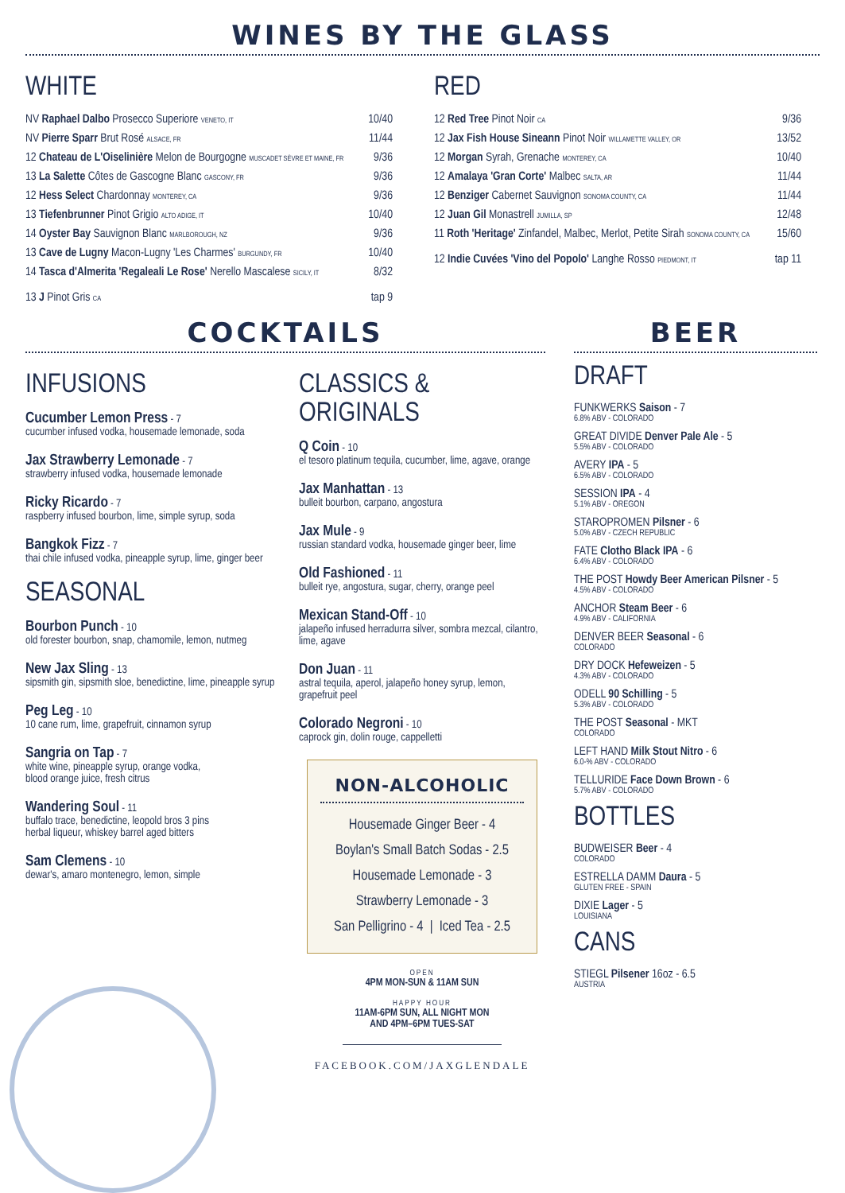WINES BY THE GLASS
WHITE
NV Raphael Dalbo Prosecco Superiore VENETO, IT 10/40
NV Pierre Sparr Brut Rosé ALSACE, FR 11/44
12 Chateau de L'Oiselinière Melon de Bourgogne MUSCADET SÈVRE ET MAINE, FR 9/36
13 La Salette Côtes de Gascogne Blanc GASCONY, FR 9/36
12 Hess Select Chardonnay MONTEREY, CA 9/36
13 Tiefenbrunner Pinot Grigio ALTO ADIGE, IT 10/40
14 Oyster Bay Sauvignon Blanc MARLBOROUGH, NZ 9/36
13 Cave de Lugny Macon-Lugny 'Les Charmes' BURGUNDY, FR 10/40
14 Tasca d'Almerita 'Regaleali Le Rose' Nerello Mascalese SICILY, IT 8/32
13 J Pinot Gris CA tap 9
RED
12 Red Tree Pinot Noir CA 9/36
12 Jax Fish House Sineann Pinot Noir WILLAMETTE VALLEY, OR 13/52
12 Morgan Syrah, Grenache MONTEREY, CA 10/40
12 Amalaya 'Gran Corte' Malbec SALTA, AR 11/44
12 Benziger Cabernet Sauvignon SONOMA COUNTY, CA 11/44
12 Juan Gil Monastrell JUMILLA, SP 12/48
11 Roth 'Heritage' Zinfandel, Malbec, Merlot, Petite Sirah SONOMA COUNTY, CA 15/60
12 Indie Cuvées 'Vino del Popolo' Langhe Rosso PIEDMONT, IT tap 11
COCKTAILS
INFUSIONS
Cucumber Lemon Press - 7
cucumber infused vodka, housemade lemonade, soda
Jax Strawberry Lemonade - 7
strawberry infused vodka, housemade lemonade
Ricky Ricardo - 7
raspberry infused bourbon, lime, simple syrup, soda
Bangkok Fizz - 7
thai chile infused vodka, pineapple syrup, lime, ginger beer
SEASONAL
Bourbon Punch - 10
old forester bourbon, snap, chamomile, lemon, nutmeg
New Jax Sling - 13
sipsmith gin, sipsmith sloe, benedictine, lime, pineapple syrup
Peg Leg - 10
10 cane rum, lime, grapefruit, cinnamon syrup
Sangria on Tap - 7
white wine, pineapple syrup, orange vodka,
blood orange juice, fresh citrus
Wandering Soul - 11
buffalo trace, benedictine, leopold bros 3 pins
herbal liqueur, whiskey barrel aged bitters
Sam Clemens - 10
dewar's, amaro montenegro, lemon, simple
CLASSICS & ORIGINALS
Q Coin - 10
el tesoro platinum tequila, cucumber, lime, agave, orange
Jax Manhattan - 13
bulleit bourbon, carpano, angostura
Jax Mule - 9
russian standard vodka, housemade ginger beer, lime
Old Fashioned - 11
bulleit rye, angostura, sugar, cherry, orange peel
Mexican Stand-Off - 10
jalapeño infused herradurra silver, sombra mezcal, cilantro, lime, agave
Don Juan - 11
astral tequila, aperol, jalapeño honey syrup, lemon, grapefruit peel
Colorado Negroni - 10
caprock gin, dolin rouge, cappelletti
NON-ALCOHOLIC
Housemade Ginger Beer - 4
Boylan's Small Batch Sodas - 2.5
Housemade Lemonade - 3
Strawberry Lemonade - 3
San Pelligrino - 4 | Iced Tea - 2.5
OPEN
4PM MON-SUN & 11AM SUN
HAPPY HOUR
11AM-6PM SUN, ALL NIGHT MON
AND 4PM–6PM TUES-SAT
FACEBOOK.COM/JAXGLENDALE
BEER
DRAFT
FUNKWERKS Saison - 7
6.8% ABV - COLORADO
GREAT DIVIDE Denver Pale Ale - 5
5.5% ABV - COLORADO
AVERY IPA - 5
6.5% ABV - COLORADO
SESSION IPA - 4
5.1% ABV - OREGON
STAROPROMEN Pilsner - 6
5.0% ABV - CZECH REPUBLIC
FATE Clotho Black IPA - 6
6.4% ABV - COLORADO
THE POST Howdy Beer American Pilsner - 5
4.5% ABV - COLORADO
ANCHOR Steam Beer - 6
4.9% ABV - CALIFORNIA
DENVER BEER Seasonal - 6
COLORADO
DRY DOCK Hefeweizen - 5
4.3% ABV - COLORADO
ODELL 90 Schilling - 5
5.3% ABV - COLORADO
THE POST Seasonal - MKT
COLORADO
LEFT HAND Milk Stout Nitro - 6
6.0-% ABV - COLORADO
TELLURIDE Face Down Brown - 6
5.7% ABV - COLORADO
BOTTLES
BUDWEISER Beer - 4
COLORADO
ESTRELLA DAMM Daura - 5
GLUTEN FREE - SPAIN
DIXIE Lager - 5
LOUISIANA
CANS
STIEGL Pilsener 16oz - 6.5
AUSTRIA